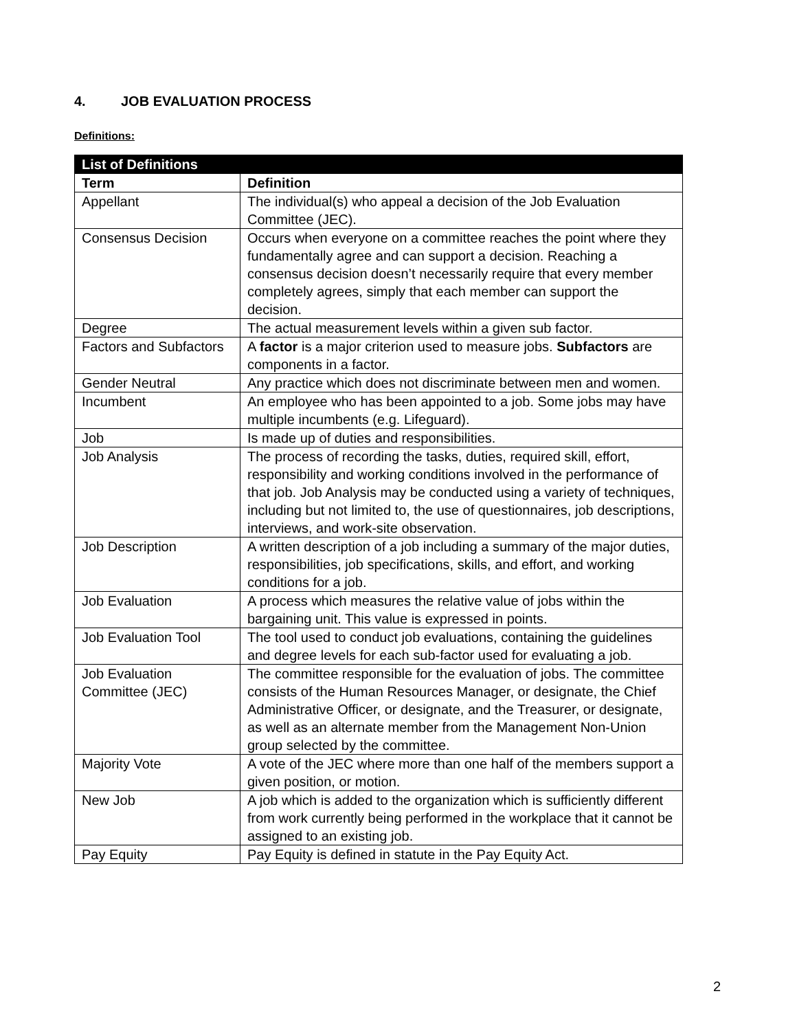4. JOB EVALUATION PROCESS
Definitions:
| List of Definitions | |
| --- | --- |
| Term | Definition |
| Appellant | The individual(s) who appeal a decision of the Job Evaluation Committee (JEC). |
| Consensus Decision | Occurs when everyone on a committee reaches the point where they fundamentally agree and can support a decision. Reaching a consensus decision doesn’t necessarily require that every member completely agrees, simply that each member can support the decision. |
| Degree | The actual measurement levels within a given sub factor. |
| Factors and Subfactors | A factor is a major criterion used to measure jobs. Subfactors are components in a factor. |
| Gender Neutral | Any practice which does not discriminate between men and women. |
| Incumbent | An employee who has been appointed to a job. Some jobs may have multiple incumbents (e.g. Lifeguard). |
| Job | Is made up of duties and responsibilities. |
| Job Analysis | The process of recording the tasks, duties, required skill, effort, responsibility and working conditions involved in the performance of that job. Job Analysis may be conducted using a variety of techniques, including but not limited to, the use of questionnaires, job descriptions, interviews, and work-site observation. |
| Job Description | A written description of a job including a summary of the major duties, responsibilities, job specifications, skills, and effort, and working conditions for a job. |
| Job Evaluation | A process which measures the relative value of jobs within the bargaining unit. This value is expressed in points. |
| Job Evaluation Tool | The tool used to conduct job evaluations, containing the guidelines and degree levels for each sub-factor used for evaluating a job. |
| Job Evaluation Committee (JEC) | The committee responsible for the evaluation of jobs. The committee consists of the Human Resources Manager, or designate, the Chief Administrative Officer, or designate, and the Treasurer, or designate, as well as an alternate member from the Management Non-Union group selected by the committee. |
| Majority Vote | A vote of the JEC where more than one half of the members support a given position, or motion. |
| New Job | A job which is added to the organization which is sufficiently different from work currently being performed in the workplace that it cannot be assigned to an existing job. |
| Pay Equity | Pay Equity is defined in statute in the Pay Equity Act. |
2